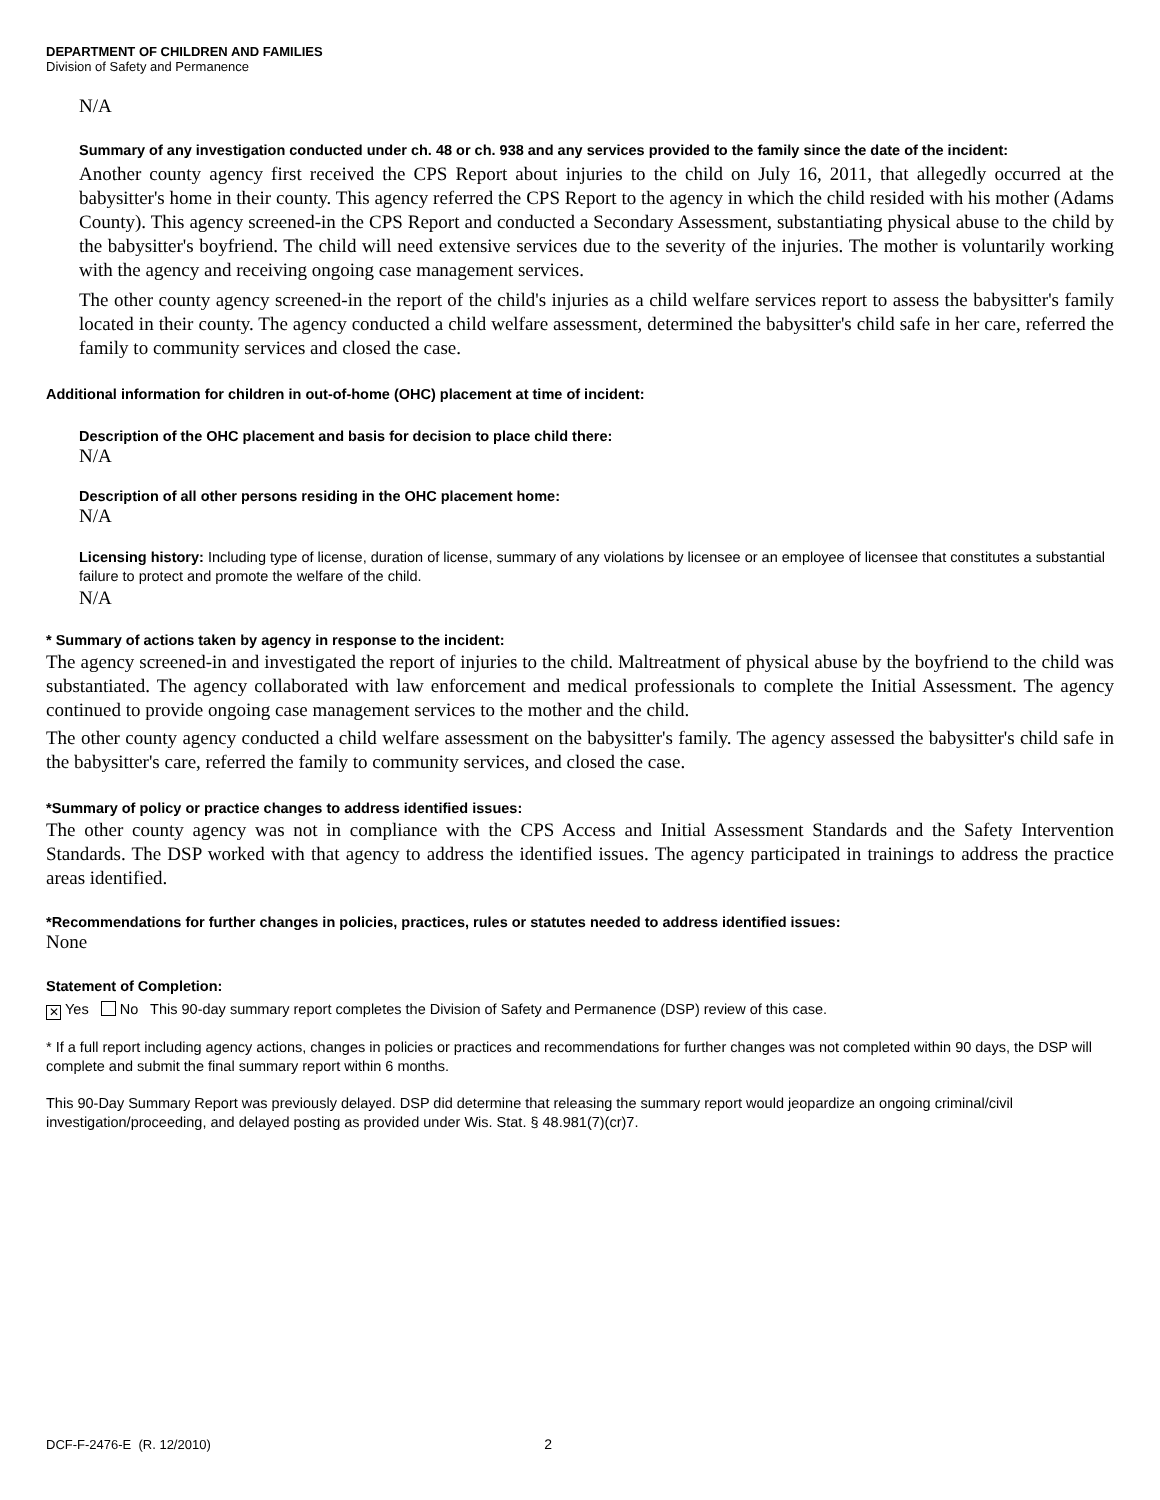DEPARTMENT OF CHILDREN AND FAMILIES
Division of Safety and Permanence
N/A
Summary of any investigation conducted under ch. 48 or ch. 938 and any services provided to the family since the date of the incident:
Another county agency first received the CPS Report about injuries to the child on July 16, 2011, that allegedly occurred at the babysitter's home in their county. This agency referred the CPS Report to the agency in which the child resided with his mother (Adams County). This agency screened-in the CPS Report and conducted a Secondary Assessment, substantiating physical abuse to the child by the babysitter's boyfriend. The child will need extensive services due to the severity of the injuries. The mother is voluntarily working with the agency and receiving ongoing case management services.
The other county agency screened-in the report of the child's injuries as a child welfare services report to assess the babysitter's family located in their county. The agency conducted a child welfare assessment, determined the babysitter's child safe in her care, referred the family to community services and closed the case.
Additional information for children in out-of-home (OHC) placement at time of incident:
Description of the OHC placement and basis for decision to place child there:
N/A
Description of all other persons residing in the OHC placement home:
N/A
Licensing history: Including type of license, duration of license, summary of any violations by licensee or an employee of licensee that constitutes a substantial failure to protect and promote the welfare of the child.
N/A
* Summary of actions taken by agency in response to the incident:
The agency screened-in and investigated the report of injuries to the child. Maltreatment of physical abuse by the boyfriend to the child was substantiated. The agency collaborated with law enforcement and medical professionals to complete the Initial Assessment. The agency continued to provide ongoing case management services to the mother and the child.
The other county agency conducted a child welfare assessment on the babysitter's family. The agency assessed the babysitter's child safe in the babysitter's care, referred the family to community services, and closed the case.
*Summary of policy or practice changes to address identified issues:
The other county agency was not in compliance with the CPS Access and Initial Assessment Standards and the Safety Intervention Standards. The DSP worked with that agency to address the identified issues. The agency participated in trainings to address the practice areas identified.
*Recommendations for further changes in policies, practices, rules or statutes needed to address identified issues:
None
Statement of Completion:
✕ Yes No This 90-day summary report completes the Division of Safety and Permanence (DSP) review of this case.
* If a full report including agency actions, changes in policies or practices and recommendations for further changes was not completed within 90 days, the DSP will complete and submit the final summary report within 6 months.
This 90-Day Summary Report was previously delayed. DSP did determine that releasing the summary report would jeopardize an ongoing criminal/civil investigation/proceeding, and delayed posting as provided under Wis. Stat. § 48.981(7)(cr)7.
DCF-F-2476-E (R. 12/2010) 2